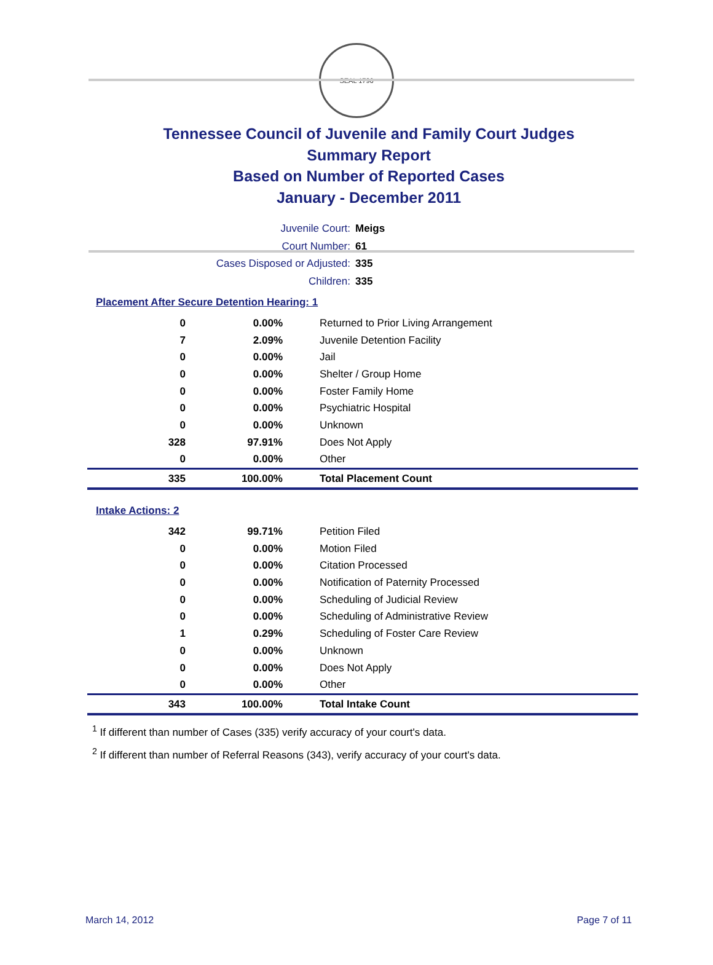SEAL 1796
Tennessee Council of Juvenile and Family Court Judges
Summary Report
Based on Number of Reported Cases
January - December 2011
Juvenile Court: Meigs
Court Number: 61
Cases Disposed or Adjusted: 335
Children: 335
Placement After Secure Detention Hearing: 1
| 0 | 0.00% | Returned to Prior Living Arrangement |
| 7 | 2.09% | Juvenile Detention Facility |
| 0 | 0.00% | Jail |
| 0 | 0.00% | Shelter / Group Home |
| 0 | 0.00% | Foster Family Home |
| 0 | 0.00% | Psychiatric Hospital |
| 0 | 0.00% | Unknown |
| 328 | 97.91% | Does Not Apply |
| 0 | 0.00% | Other |
| 335 | 100.00% | Total Placement Count |
Intake Actions: 2
| 342 | 99.71% | Petition Filed |
| 0 | 0.00% | Motion Filed |
| 0 | 0.00% | Citation Processed |
| 0 | 0.00% | Notification of Paternity Processed |
| 0 | 0.00% | Scheduling of Judicial Review |
| 0 | 0.00% | Scheduling of Administrative Review |
| 1 | 0.29% | Scheduling of Foster Care Review |
| 0 | 0.00% | Unknown |
| 0 | 0.00% | Does Not Apply |
| 0 | 0.00% | Other |
| 343 | 100.00% | Total Intake Count |
<sup>1</sup> If different than number of Cases (335) verify accuracy of your court's data.
<sup>2</sup> If different than number of Referral Reasons (343), verify accuracy of your court's data.
March 14, 2012 Page 7 of 11